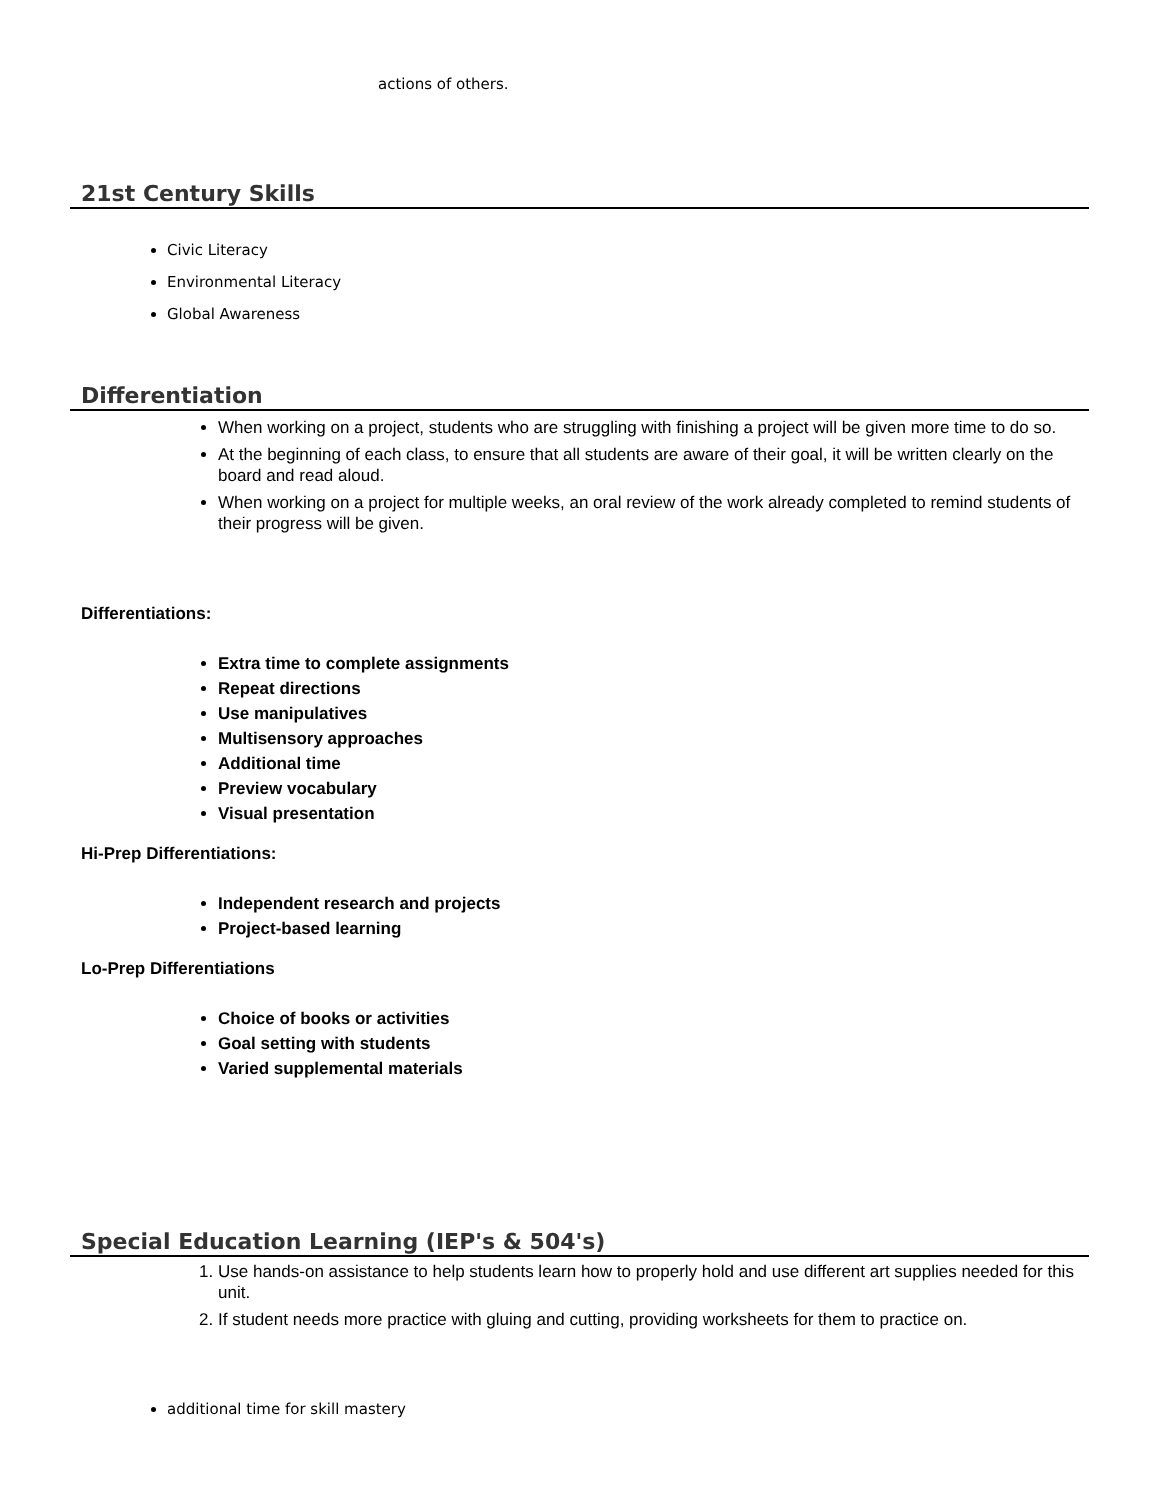actions of others.
21st Century Skills
Civic Literacy
Environmental Literacy
Global Awareness
Differentiation
When working on a project, students who are struggling with finishing a project will be given more time to do so.
At the beginning of each class, to ensure that all students are aware of their goal, it will be written clearly on the board and read aloud.
When working on a project for multiple weeks, an oral review of the work already completed to remind students of their progress will be given.
Differentiations:
Extra time to complete assignments
Repeat directions
Use manipulatives
Multisensory approaches
Additional time
Preview vocabulary
Visual presentation
Hi-Prep Differentiations:
Independent research and projects
Project-based learning
Lo-Prep Differentiations
Choice of books or activities
Goal setting with students
Varied supplemental materials
Special Education Learning (IEP's & 504's)
1. Use hands-on assistance to help students learn how to properly hold and use different art supplies needed for this unit.
2. If student needs more practice with gluing and cutting, providing worksheets for them to practice on.
additional time for skill mastery